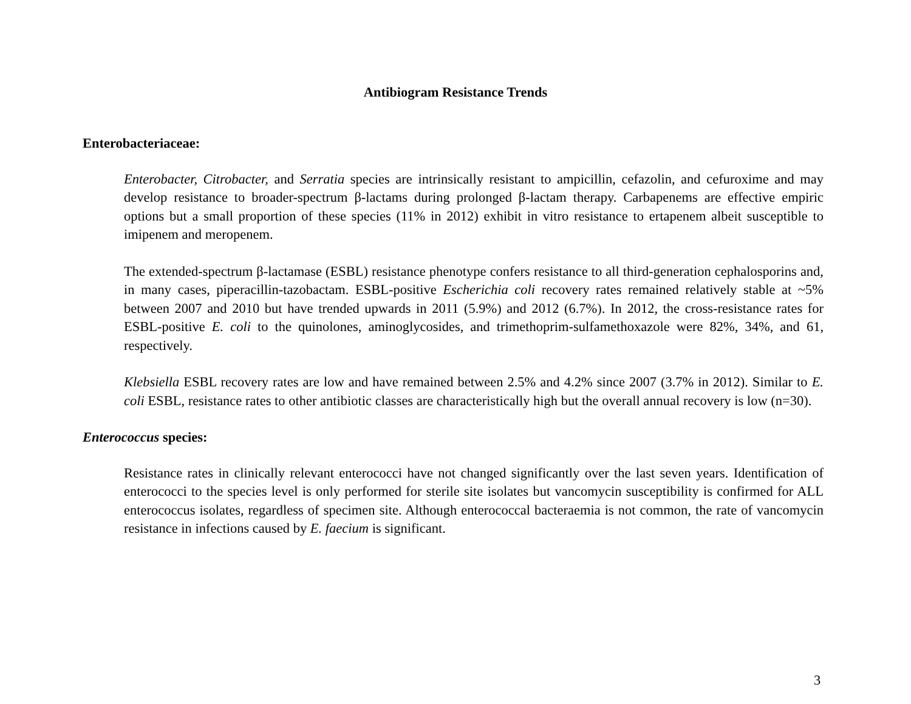Antibiogram Resistance Trends
Enterobacteriaceae:
Enterobacter, Citrobacter, and Serratia species are intrinsically resistant to ampicillin, cefazolin, and cefuroxime and may develop resistance to broader-spectrum β-lactams during prolonged β-lactam therapy. Carbapenems are effective empiric options but a small proportion of these species (11% in 2012) exhibit in vitro resistance to ertapenem albeit susceptible to imipenem and meropenem.
The extended-spectrum β-lactamase (ESBL) resistance phenotype confers resistance to all third-generation cephalosporins and, in many cases, piperacillin-tazobactam. ESBL-positive Escherichia coli recovery rates remained relatively stable at ~5% between 2007 and 2010 but have trended upwards in 2011 (5.9%) and 2012 (6.7%). In 2012, the cross-resistance rates for ESBL-positive E. coli to the quinolones, aminoglycosides, and trimethoprim-sulfamethoxazole were 82%, 34%, and 61, respectively.
Klebsiella ESBL recovery rates are low and have remained between 2.5% and 4.2% since 2007 (3.7% in 2012). Similar to E. coli ESBL, resistance rates to other antibiotic classes are characteristically high but the overall annual recovery is low (n=30).
Enterococcus species:
Resistance rates in clinically relevant enterococci have not changed significantly over the last seven years. Identification of enterococci to the species level is only performed for sterile site isolates but vancomycin susceptibility is confirmed for ALL enterococcus isolates, regardless of specimen site. Although enterococcal bacteraemia is not common, the rate of vancomycin resistance in infections caused by E. faecium is significant.
3